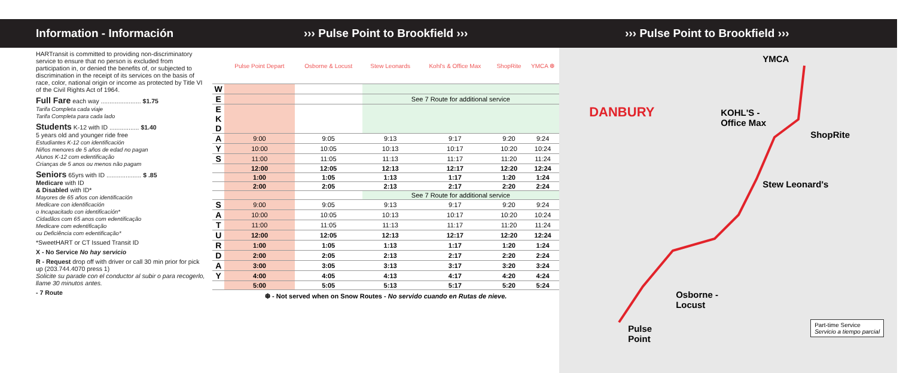Information - Información
HARTransit is committed to providing non-discriminatory service to ensure that no person is excluded from participation in, or denied the benefits of, or subjected to discrimination in the receipt of its services on the basis of race, color, national origin or income as protected by Title VI of the Civil Rights Act of 1964.
Full Fare each way ....................... $1.75
Tarifa Completa cada viaje
Tarifa Completa para cada lado
Students K-12 with ID ................. $1.40
5 years old and younger ride free
Estudiantes K-12 con identificación
Niños menores de 5 años de edad no pagan
Alunos K-12 com edentificação
Crianças de 5 anos ou menos não pagam
Seniors 65yrs with ID .................... $ .85
Medicare with ID
& Disabled with ID*
Mayores de 65 años con identificación
Medicare con identificación
o Incapacitado con identificación*
Cidadãos com 65 anos com edentificação
Medicare com edentificação
ou Deficiência com edentificação*
*SweetHART or CT Issued Transit ID
X - No Service No hay servicio
R - Request drop off with driver or call 30 min prior for pick up (203.744.4070 press 1)
Solicite su parade con el conductor al subir o para recogerlo, llame 30 minutos antes.
- 7 Route
››› Pulse Point to Brookfield ›››
| | Pulse Point Depart | Osborne & Locust | Stew Leonards | Kohl's & Office Max | ShopRite | YMCA ❆ |
| --- | --- | --- | --- | --- | --- | --- |
| W | | | | | | |
| E | | | See 7 Route for additional service | | | |
| E K D | | | | | | |
| A | 9:00 | 9:05 | 9:13 | 9:17 | 9:20 | 9:24 |
| Y | 10:00 | 10:05 | 10:13 | 10:17 | 10:20 | 10:24 |
| S | 11:00 | 11:05 | 11:13 | 11:17 | 11:20 | 11:24 |
| | 12:00 | 12:05 | 12:13 | 12:17 | 12:20 | 12:24 |
| | 1:00 | 1:05 | 1:13 | 1:17 | 1:20 | 1:24 |
| | 2:00 | 2:05 | 2:13 | 2:17 | 2:20 | 2:24 |
| | | | See 7 Route for additional service | | | |
| S | 9:00 | 9:05 | 9:13 | 9:17 | 9:20 | 9:24 |
| A | 10:00 | 10:05 | 10:13 | 10:17 | 10:20 | 10:24 |
| T | 11:00 | 11:05 | 11:13 | 11:17 | 11:20 | 11:24 |
| U | 12:00 | 12:05 | 12:13 | 12:17 | 12:20 | 12:24 |
| R | 1:00 | 1:05 | 1:13 | 1:17 | 1:20 | 1:24 |
| D | 2:00 | 2:05 | 2:13 | 2:17 | 2:20 | 2:24 |
| A | 3:00 | 3:05 | 3:13 | 3:17 | 3:20 | 3:24 |
| Y | 4:00 | 4:05 | 4:13 | 4:17 | 4:20 | 4:24 |
| | 5:00 | 5:05 | 5:13 | 5:17 | 5:20 | 5:24 |
❆ - Not served when on Snow Routes - No servido cuando en Rutas de nieve.
››› Pulse Point to Brookfield ›››
YMCA
DANBURY
KOHL'S -
Office Max
ShopRite
Stew Leonard's
Osborne -
Locust
Pulse
Point
Part-time Service
Servicio a tiempo parcial